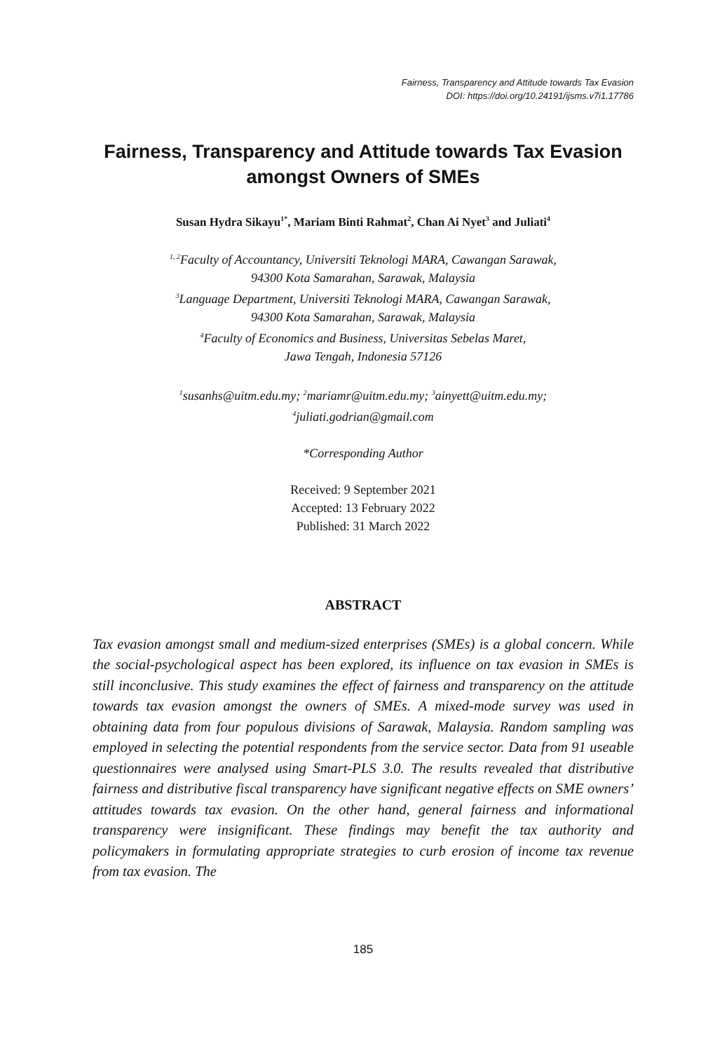Fairness, Transparency and Attitude towards Tax Evasion
DOI: https://doi.org/10.24191/ijsms.v7i1.17786
Fairness, Transparency and Attitude towards Tax Evasion amongst Owners of SMEs
Susan Hydra Sikayu<sup>1*</sup>, Mariam Binti Rahmat<sup>2</sup>, Chan Ai Nyet<sup>3</sup> and Juliati<sup>4</sup>
<sup>1, 2</sup>Faculty of Accountancy, Universiti Teknologi MARA, Cawangan Sarawak,
94300 Kota Samarahan, Sarawak, Malaysia
<sup>3</sup> Language Department, Universiti Teknologi MARA, Cawangan Sarawak,
94300 Kota Samarahan, Sarawak, Malaysia
<sup>4</sup> Faculty of Economics and Business, Universitas Sebelas Maret,
Jawa Tengah, Indonesia 57126
<sup>1</sup> susanhs@uitm.edu.my; <sup>2</sup>mariamr@uitm.edu.my; <sup>3</sup>ainyett@uitm.edu.my;
<sup>4</sup> juliati.godrian@gmail.com
*Corresponding Author
Received: 9 September 2021
Accepted: 13 February 2022
Published: 31 March 2022
ABSTRACT
Tax evasion amongst small and medium-sized enterprises (SMEs) is a global concern. While the social-psychological aspect has been explored, its influence on tax evasion in SMEs is still inconclusive. This study examines the effect of fairness and transparency on the attitude towards tax evasion amongst the owners of SMEs. A mixed-mode survey was used in obtaining data from four populous divisions of Sarawak, Malaysia. Random sampling was employed in selecting the potential respondents from the service sector. Data from 91 useable questionnaires were analysed using Smart-PLS 3.0. The results revealed that distributive fairness and distributive fiscal transparency have significant negative effects on SME owners’ attitudes towards tax evasion. On the other hand, general fairness and informational transparency were insignificant. These findings may benefit the tax authority and policymakers in formulating appropriate strategies to curb erosion of income tax revenue from tax evasion. The
185